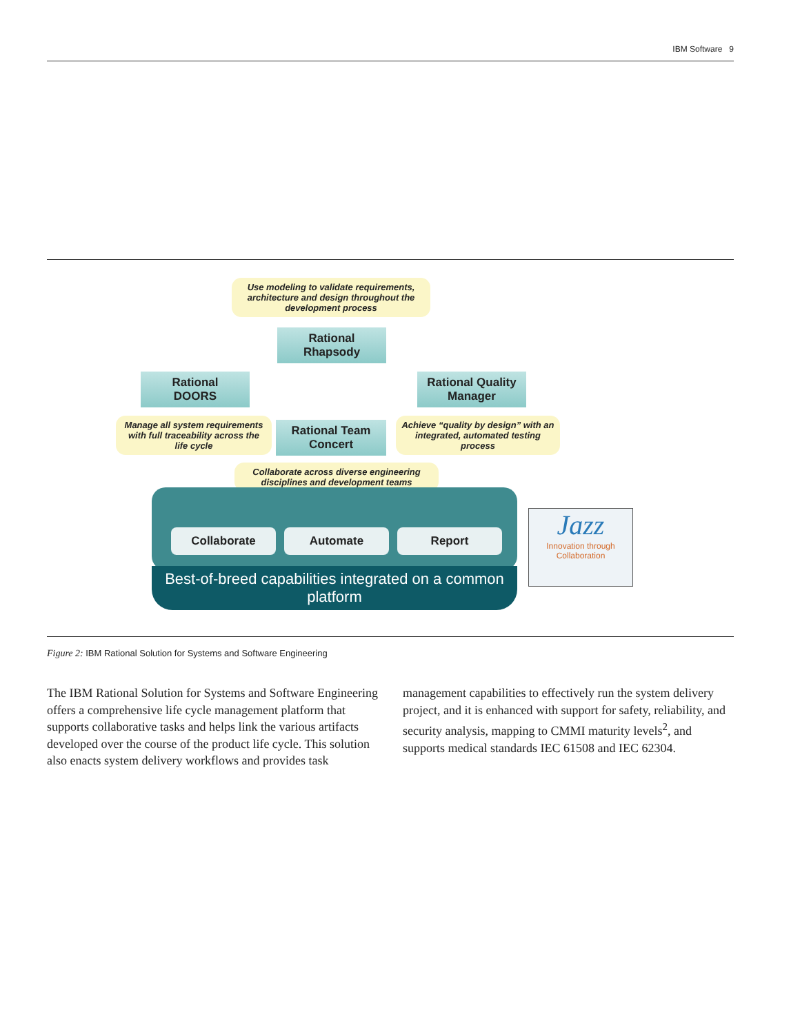IBM Software 9
Use modeling to validate requirements, architecture and design throughout the development process
Rational
Rhapsody
Rational
DOORS
Rational Quality
Manager
Manage all system requirements with full traceability across the life cycle
Rational Team
Concert
Achieve “quality by design” with an integrated, automated testing process
Collaborate across diverse engineering disciplines and development teams
Collaborate Automate Report
Best-of-breed capabilities integrated on a common platform
Jazz
Innovation through
Collaboration
Figure 2: IBM Rational Solution for Systems and Software Engineering
The IBM Rational Solution for Systems and Software Engineering offers a comprehensive life cycle management platform that supports collaborative tasks and helps link the various artifacts developed over the course of the product life cycle. This solution also enacts system delivery workflows and provides task
management capabilities to effectively run the system delivery project, and it is enhanced with support for safety, reliability, and security analysis, mapping to CMMI maturity levels<sup>2</sup>, and supports medical standards IEC 61508 and IEC 62304.